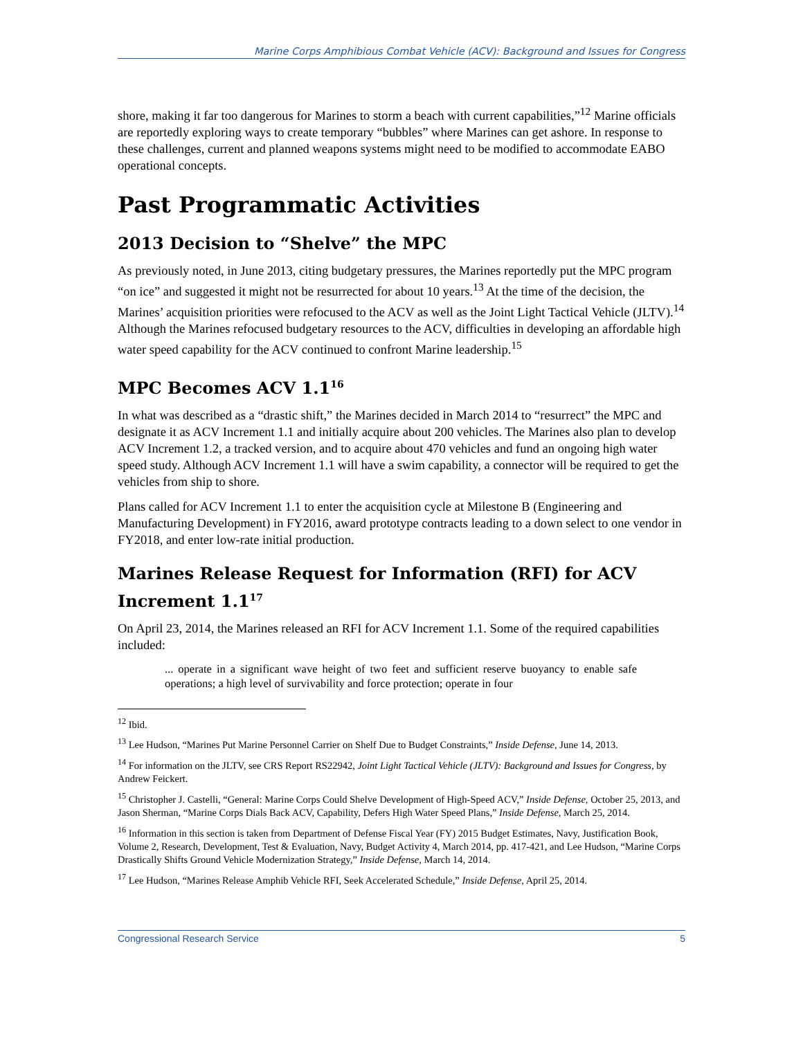Marine Corps Amphibious Combat Vehicle (ACV): Background and Issues for Congress
shore, making it far too dangerous for Marines to storm a beach with current capabilities,”<sup>12</sup> Marine officials are reportedly exploring ways to create temporary “bubbles” where Marines can get ashore. In response to these challenges, current and planned weapons systems might need to be modified to accommodate EABO operational concepts.
Past Programmatic Activities
2013 Decision to “Shelve” the MPC
As previously noted, in June 2013, citing budgetary pressures, the Marines reportedly put the MPC program “on ice” and suggested it might not be resurrected for about 10 years.<sup>13</sup> At the time of the decision, the Marines’ acquisition priorities were refocused to the ACV as well as the Joint Light Tactical Vehicle (JLTV).<sup>14</sup> Although the Marines refocused budgetary resources to the ACV, difficulties in developing an affordable high water speed capability for the ACV continued to confront Marine leadership.<sup>15</sup>
MPC Becomes ACV 1.1<sup>16</sup>
In what was described as a “drastic shift,” the Marines decided in March 2014 to “resurrect” the MPC and designate it as ACV Increment 1.1 and initially acquire about 200 vehicles. The Marines also plan to develop ACV Increment 1.2, a tracked version, and to acquire about 470 vehicles and fund an ongoing high water speed study. Although ACV Increment 1.1 will have a swim capability, a connector will be required to get the vehicles from ship to shore.
Plans called for ACV Increment 1.1 to enter the acquisition cycle at Milestone B (Engineering and Manufacturing Development) in FY2016, award prototype contracts leading to a down select to one vendor in FY2018, and enter low-rate initial production.
Marines Release Request for Information (RFI) for ACV Increment 1.1<sup>17</sup>
On April 23, 2014, the Marines released an RFI for ACV Increment 1.1. Some of the required capabilities included:
... operate in a significant wave height of two feet and sufficient reserve buoyancy to enable safe operations; a high level of survivability and force protection; operate in four
<sup>12</sup> Ibid.
<sup>13</sup> Lee Hudson, “Marines Put Marine Personnel Carrier on Shelf Due to Budget Constraints,” Inside Defense, June 14, 2013.
<sup>14</sup> For information on the JLTV, see CRS Report RS22942, Joint Light Tactical Vehicle (JLTV): Background and Issues for Congress, by Andrew Feickert.
<sup>15</sup> Christopher J. Castelli, “General: Marine Corps Could Shelve Development of High-Speed ACV,” Inside Defense, October 25, 2013, and Jason Sherman, “Marine Corps Dials Back ACV, Capability, Defers High Water Speed Plans,” Inside Defense, March 25, 2014.
<sup>16</sup> Information in this section is taken from Department of Defense Fiscal Year (FY) 2015 Budget Estimates, Navy, Justification Book, Volume 2, Research, Development, Test & Evaluation, Navy, Budget Activity 4, March 2014, pp. 417-421, and Lee Hudson, “Marine Corps Drastically Shifts Ground Vehicle Modernization Strategy,” Inside Defense, March 14, 2014.
<sup>17</sup> Lee Hudson, “Marines Release Amphib Vehicle RFI, Seek Accelerated Schedule,” Inside Defense, April 25, 2014.
Congressional Research Service 5